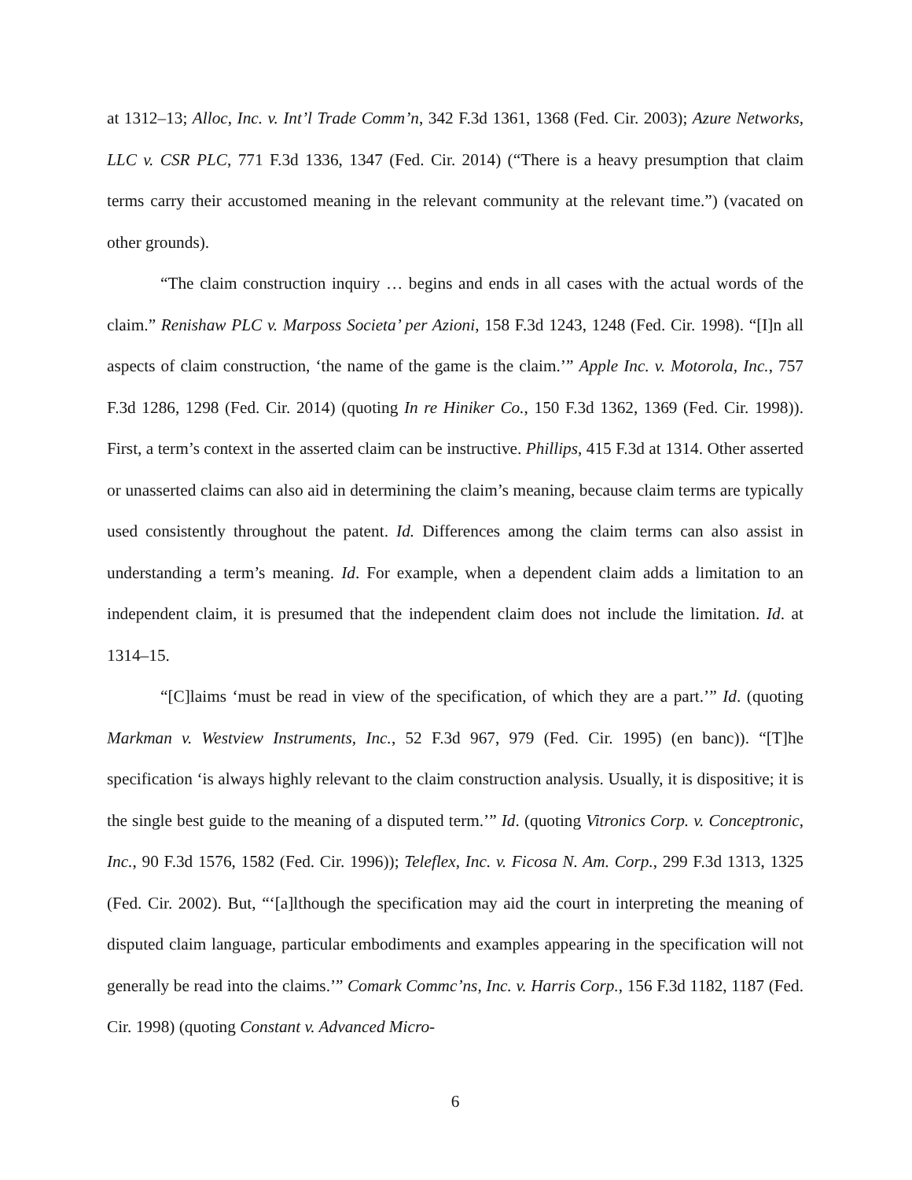at 1312–13; Alloc, Inc. v. Int’l Trade Comm’n, 342 F.3d 1361, 1368 (Fed. Cir. 2003); Azure Networks, LLC v. CSR PLC, 771 F.3d 1336, 1347 (Fed. Cir. 2014) (“There is a heavy presumption that claim terms carry their accustomed meaning in the relevant community at the relevant time.”) (vacated on other grounds).
“The claim construction inquiry … begins and ends in all cases with the actual words of the claim.” Renishaw PLC v. Marposs Societa’ per Azioni, 158 F.3d 1243, 1248 (Fed. Cir. 1998). “[I]n all aspects of claim construction, ‘the name of the game is the claim.’” Apple Inc. v. Motorola, Inc., 757 F.3d 1286, 1298 (Fed. Cir. 2014) (quoting In re Hiniker Co., 150 F.3d 1362, 1369 (Fed. Cir. 1998)). First, a term’s context in the asserted claim can be instructive. Phillips, 415 F.3d at 1314. Other asserted or unasserted claims can also aid in determining the claim’s meaning, because claim terms are typically used consistently throughout the patent. Id. Differences among the claim terms can also assist in understanding a term’s meaning. Id. For example, when a dependent claim adds a limitation to an independent claim, it is presumed that the independent claim does not include the limitation. Id. at 1314–15.
“[C]laims ‘must be read in view of the specification, of which they are a part.’” Id. (quoting Markman v. Westview Instruments, Inc., 52 F.3d 967, 979 (Fed. Cir. 1995) (en banc)). “[T]he specification ‘is always highly relevant to the claim construction analysis. Usually, it is dispositive; it is the single best guide to the meaning of a disputed term.’” Id. (quoting Vitronics Corp. v. Conceptronic, Inc., 90 F.3d 1576, 1582 (Fed. Cir. 1996)); Teleflex, Inc. v. Ficosa N. Am. Corp., 299 F.3d 1313, 1325 (Fed. Cir. 2002). But, “‘[a]lthough the specification may aid the court in interpreting the meaning of disputed claim language, particular embodiments and examples appearing in the specification will not generally be read into the claims.’” Comark Commc’ns, Inc. v. Harris Corp., 156 F.3d 1182, 1187 (Fed. Cir. 1998) (quoting Constant v. Advanced Micro-
6